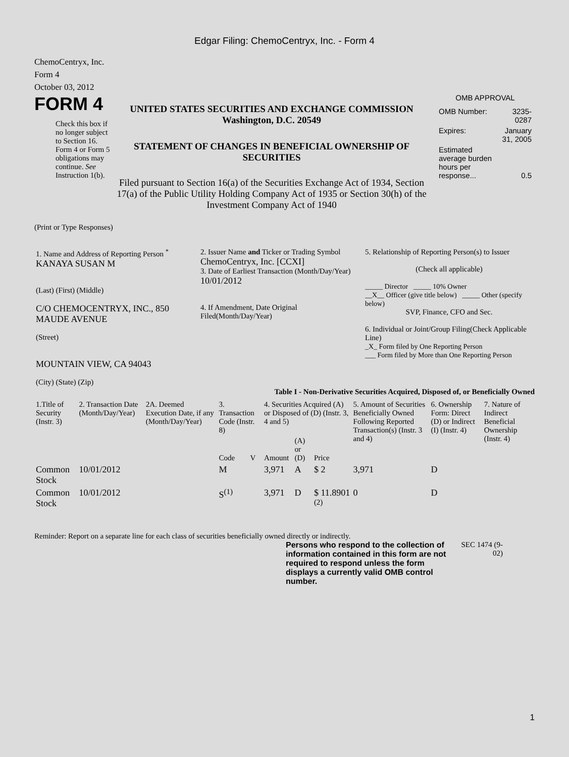Edgar Filing: ChemoCentryx, Inc. - Form 4
ChemoCentryx, Inc.
Form 4
October 03, 2012
FORM 4
Check this box if no longer subject to Section 16. Form 4 or Form 5 obligations may continue. See Instruction 1(b).
UNITED STATES SECURITIES AND EXCHANGE COMMISSION
Washington, D.C. 20549
STATEMENT OF CHANGES IN BENEFICIAL OWNERSHIP OF SECURITIES
Filed pursuant to Section 16(a) of the Securities Exchange Act of 1934, Section 17(a) of the Public Utility Holding Company Act of 1935 or Section 30(h) of the Investment Company Act of 1940
OMB APPROVAL
| OMB Number: | 3235-0287 |
| Expires: | January 31, 2005 |
| Estimated average burden hours per response... | 0.5 |
(Print or Type Responses)
| 1. Name and Address of Reporting Person <sup>*</sup> KANAYA SUSAN M (Last) (First) (Middle) C/O CHEMOCENTRYX, INC., 850 MAUDE AVENUE (Street) MOUNTAIN VIEW, CA 94043 (City) (State) (Zip) | 2. Issuer Name and Ticker or Trading Symbol ChemoCentryx, Inc. [CCXI] 3. Date of Earliest Transaction (Month/Day/Year) 10/01/2012 4. If Amendment, Date Original Filed(Month/Day/Year) | 5. Relationship of Reporting Person(s) to Issuer (Check all applicable) _____ Director _____ 10% Owner __X__ Officer (give title below) _____ Other (specify below) SVP, Finance, CFO and Sec. 6. Individual or Joint/Group Filing(Check Applicable Line) _X_ Form filed by One Reporting Person ___ Form filed by More than One Reporting Person |
Table I - Non-Derivative Securities Acquired, Disposed of, or Beneficially Owned
| 1.Title of Security (Instr. 3) | 2. Transaction Date (Month/Day/Year) | 2A. Deemed Execution Date, if any (Month/Day/Year) | 3. Transaction Code (Instr. 8) | | 4. Securities Acquired (A) or Disposed of (D) (Instr. 3, 4 and 5) | | | 5. Amount of Securities Beneficially Owned Following Reported Transaction(s) (Instr. 3 and 4) | 6. Ownership Form: Direct (D) or Indirect (I) (Instr. 4) | 7. Nature of Indirect Beneficial Ownership (Instr. 4) |
| --- | --- | --- | --- | --- | --- | --- | --- | --- | --- | --- |
| | | | Code | V | Amount | (A) or (D) | Price | | | |
| Common Stock | 10/01/2012 | | M | | 3,971 | A | $ 2 | 3,971 | D | |
| Common Stock | 10/01/2012 | | S<sup>(1)</sup> | | 3,971 | D | $ 11.8901 <sup>(2)</sup> | 0 | D | |
Reminder: Report on a separate line for each class of securities beneficially owned directly or indirectly.
Persons who respond to the collection of information contained in this form are not required to respond unless the form displays a currently valid OMB control number.
SEC 1474 (9-02)
1